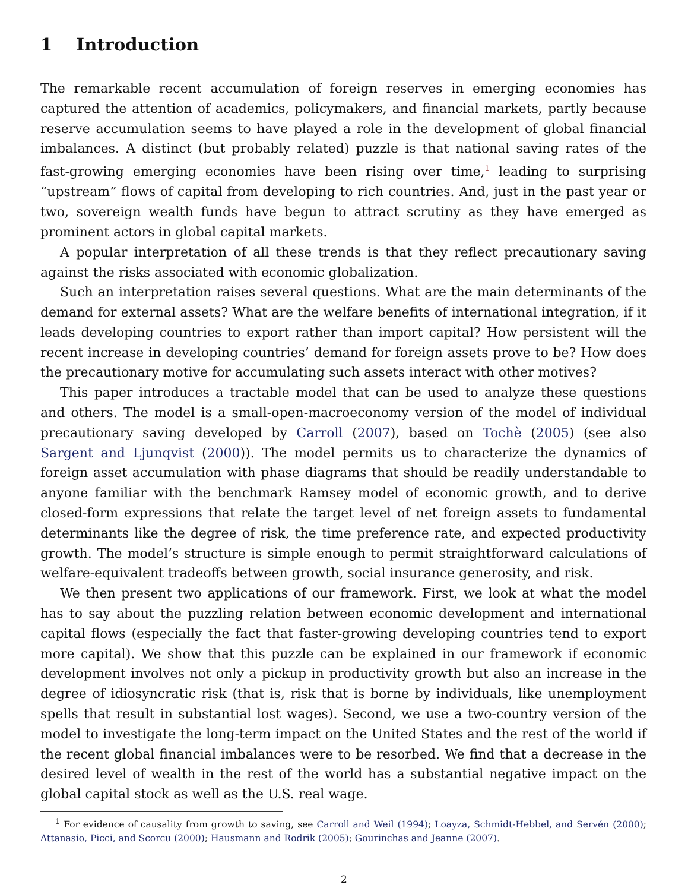1 Introduction
The remarkable recent accumulation of foreign reserves in emerging economies has captured the attention of academics, policymakers, and financial markets, partly because reserve accumulation seems to have played a role in the development of global financial imbalances. A distinct (but probably related) puzzle is that national saving rates of the fast-growing emerging economies have been rising over time,<sup>1</sup> leading to surprising “upstream” flows of capital from developing to rich countries. And, just in the past year or two, sovereign wealth funds have begun to attract scrutiny as they have emerged as prominent actors in global capital markets.
A popular interpretation of all these trends is that they reflect precautionary saving against the risks associated with economic globalization.
Such an interpretation raises several questions. What are the main determinants of the demand for external assets? What are the welfare benefits of international integration, if it leads developing countries to export rather than import capital? How persistent will the recent increase in developing countries’ demand for foreign assets prove to be? How does the precautionary motive for accumulating such assets interact with other motives?
This paper introduces a tractable model that can be used to analyze these questions and others. The model is a small-open-macroeconomy version of the model of individual precautionary saving developed by Carroll (2007), based on Tochè (2005) (see also Sargent and Ljunqvist (2000)). The model permits us to characterize the dynamics of foreign asset accumulation with phase diagrams that should be readily understandable to anyone familiar with the benchmark Ramsey model of economic growth, and to derive closed-form expressions that relate the target level of net foreign assets to fundamental determinants like the degree of risk, the time preference rate, and expected productivity growth. The model’s structure is simple enough to permit straightforward calculations of welfare-equivalent tradeoffs between growth, social insurance generosity, and risk.
We then present two applications of our framework. First, we look at what the model has to say about the puzzling relation between economic development and international capital flows (especially the fact that faster-growing developing countries tend to export more capital). We show that this puzzle can be explained in our framework if economic development involves not only a pickup in productivity growth but also an increase in the degree of idiosyncratic risk (that is, risk that is borne by individuals, like unemployment spells that result in substantial lost wages). Second, we use a two-country version of the model to investigate the long-term impact on the United States and the rest of the world if the recent global financial imbalances were to be resorbed. We find that a decrease in the desired level of wealth in the rest of the world has a substantial negative impact on the global capital stock as well as the U.S. real wage.
<sup>1</sup> For evidence of causality from growth to saving, see Carroll and Weil (1994); Loayza, Schmidt-Hebbel, and Servén (2000); Attanasio, Picci, and Scorcu (2000); Hausmann and Rodrik (2005); Gourinchas and Jeanne (2007).
2